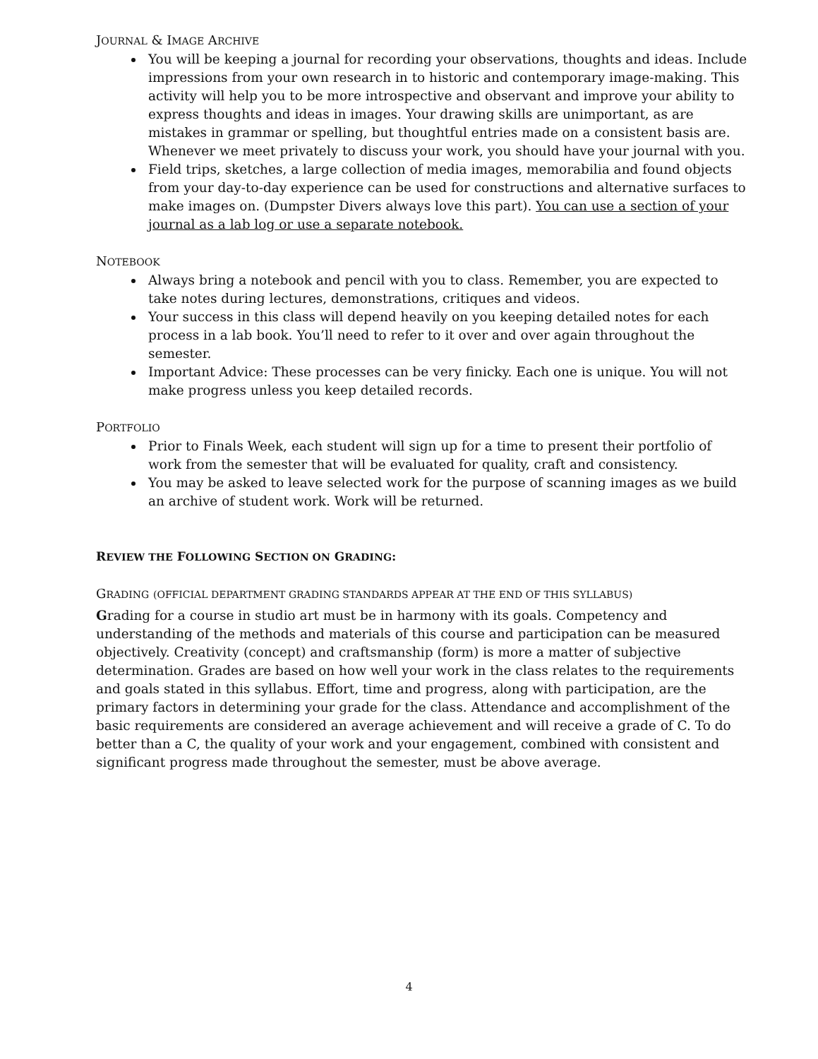JOURNAL & IMAGE ARCHIVE
You will be keeping a journal for recording your observations, thoughts and ideas. Include impressions from your own research in to historic and contemporary image-making. This activity will help you to be more introspective and observant and improve your ability to express thoughts and ideas in images. Your drawing skills are unimportant, as are mistakes in grammar or spelling, but thoughtful entries made on a consistent basis are. Whenever we meet privately to discuss your work, you should have your journal with you.
Field trips, sketches, a large collection of media images, memorabilia and found objects from your day-to-day experience can be used for constructions and alternative surfaces to make images on. (Dumpster Divers always love this part). You can use a section of your journal as a lab log or use a separate notebook.
NOTEBOOK
Always bring a notebook and pencil with you to class. Remember, you are expected to take notes during lectures, demonstrations, critiques and videos.
Your success in this class will depend heavily on you keeping detailed notes for each process in a lab book. You’ll need to refer to it over and over again throughout the semester.
Important Advice: These processes can be very finicky. Each one is unique. You will not make progress unless you keep detailed records.
PORTFOLIO
Prior to Finals Week, each student will sign up for a time to present their portfolio of work from the semester that will be evaluated for quality, craft and consistency.
You may be asked to leave selected work for the purpose of scanning images as we build an archive of student work. Work will be returned.
REVIEW THE FOLLOWING SECTION ON GRADING:
GRADING (OFFICIAL DEPARTMENT GRADING STANDARDS APPEAR AT THE END OF THIS SYLLABUS)
Grading for a course in studio art must be in harmony with its goals. Competency and understanding of the methods and materials of this course and participation can be measured objectively. Creativity (concept) and craftsmanship (form) is more a matter of subjective determination. Grades are based on how well your work in the class relates to the requirements and goals stated in this syllabus. Effort, time and progress, along with participation, are the primary factors in determining your grade for the class. Attendance and accomplishment of the basic requirements are considered an average achievement and will receive a grade of C. To do better than a C, the quality of your work and your engagement, combined with consistent and significant progress made throughout the semester, must be above average.
4